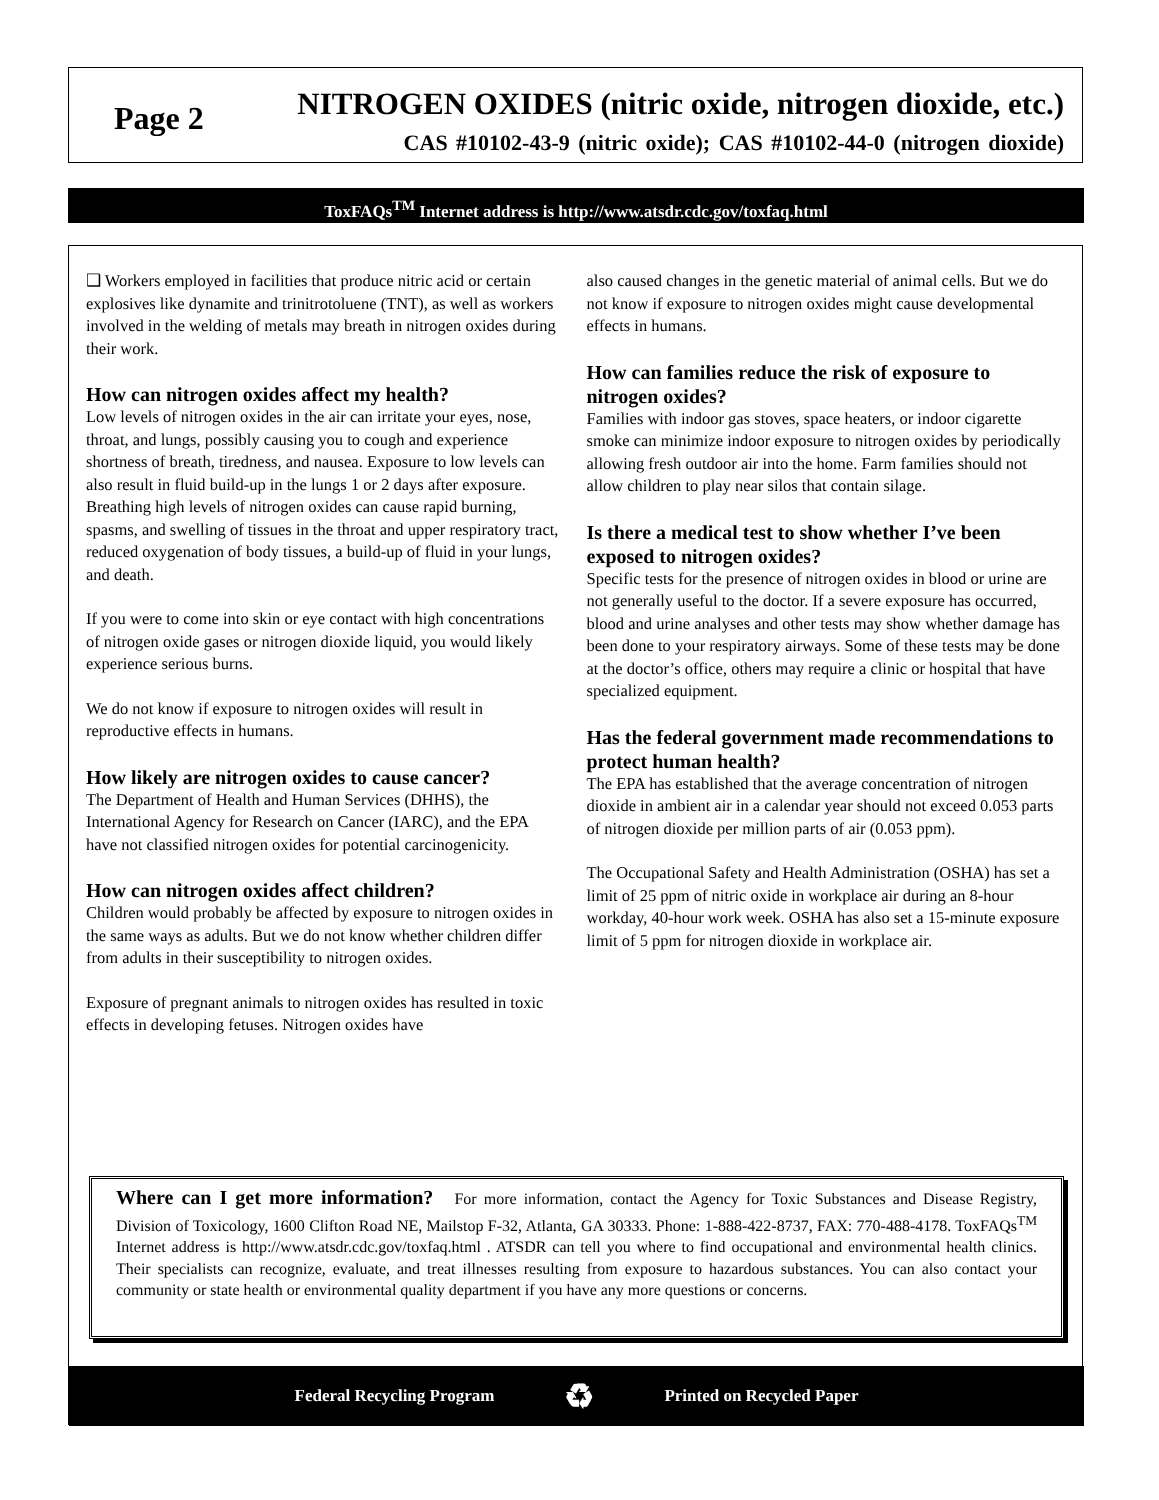Page 2
NITROGEN OXIDES (nitric oxide, nitrogen dioxide, etc.)
CAS #10102-43-9 (nitric oxide); CAS #10102-44-0 (nitrogen dioxide)
ToxFAQs<sup>TM</sup> Internet address is http://www.atsdr.cdc.gov/toxfaq.html
❑ Workers employed in facilities that produce nitric acid or certain explosives like dynamite and trinitrotoluene (TNT), as well as workers involved in the welding of metals may breath in nitrogen oxides during their work.
How can nitrogen oxides affect my health?
Low levels of nitrogen oxides in the air can irritate your eyes, nose, throat, and lungs, possibly causing you to cough and experience shortness of breath, tiredness, and nausea. Exposure to low levels can also result in fluid build-up in the lungs 1 or 2 days after exposure. Breathing high levels of nitrogen oxides can cause rapid burning, spasms, and swelling of tissues in the throat and upper respiratory tract, reduced oxygenation of body tissues, a build-up of fluid in your lungs, and death.
If you were to come into skin or eye contact with high concentrations of nitrogen oxide gases or nitrogen dioxide liquid, you would likely experience serious burns.
We do not know if exposure to nitrogen oxides will result in reproductive effects in humans.
How likely are nitrogen oxides to cause cancer?
The Department of Health and Human Services (DHHS), the International Agency for Research on Cancer (IARC), and the EPA have not classified nitrogen oxides for potential carcinogenicity.
How can nitrogen oxides affect children?
Children would probably be affected by exposure to nitrogen oxides in the same ways as adults. But we do not know whether children differ from adults in their susceptibility to nitrogen oxides.
Exposure of pregnant animals to nitrogen oxides has resulted in toxic effects in developing fetuses. Nitrogen oxides have
also caused changes in the genetic material of animal cells. But we do not know if exposure to nitrogen oxides might cause developmental effects in humans.
How can families reduce the risk of exposure to nitrogen oxides?
Families with indoor gas stoves, space heaters, or indoor cigarette smoke can minimize indoor exposure to nitrogen oxides by periodically allowing fresh outdoor air into the home. Farm families should not allow children to play near silos that contain silage.
Is there a medical test to show whether I’ve been exposed to nitrogen oxides?
Specific tests for the presence of nitrogen oxides in blood or urine are not generally useful to the doctor. If a severe exposure has occurred, blood and urine analyses and other tests may show whether damage has been done to your respiratory airways. Some of these tests may be done at the doctor’s office, others may require a clinic or hospital that have specialized equipment.
Has the federal government made recommendations to protect human health?
The EPA has established that the average concentration of nitrogen dioxide in ambient air in a calendar year should not exceed 0.053 parts of nitrogen dioxide per million parts of air (0.053 ppm).
The Occupational Safety and Health Administration (OSHA) has set a limit of 25 ppm of nitric oxide in workplace air during an 8-hour workday, 40-hour work week. OSHA has also set a 15-minute exposure limit of 5 ppm for nitrogen dioxide in workplace air.
Where can I get more information? For more information, contact the Agency for Toxic Substances and Disease Registry, Division of Toxicology, 1600 Clifton Road NE, Mailstop F-32, Atlanta, GA 30333. Phone: 1-888-422-8737, FAX: 770-488-4178. ToxFAQs<sup>TM</sup> Internet address is http://www.atsdr.cdc.gov/toxfaq.html . ATSDR can tell you where to find occupational and environmental health clinics. Their specialists can recognize, evaluate, and treat illnesses resulting from exposure to hazardous substances. You can also contact your community or state health or environmental quality department if you have any more questions or concerns.
Federal Recycling Program ♻ Printed on Recycled Paper